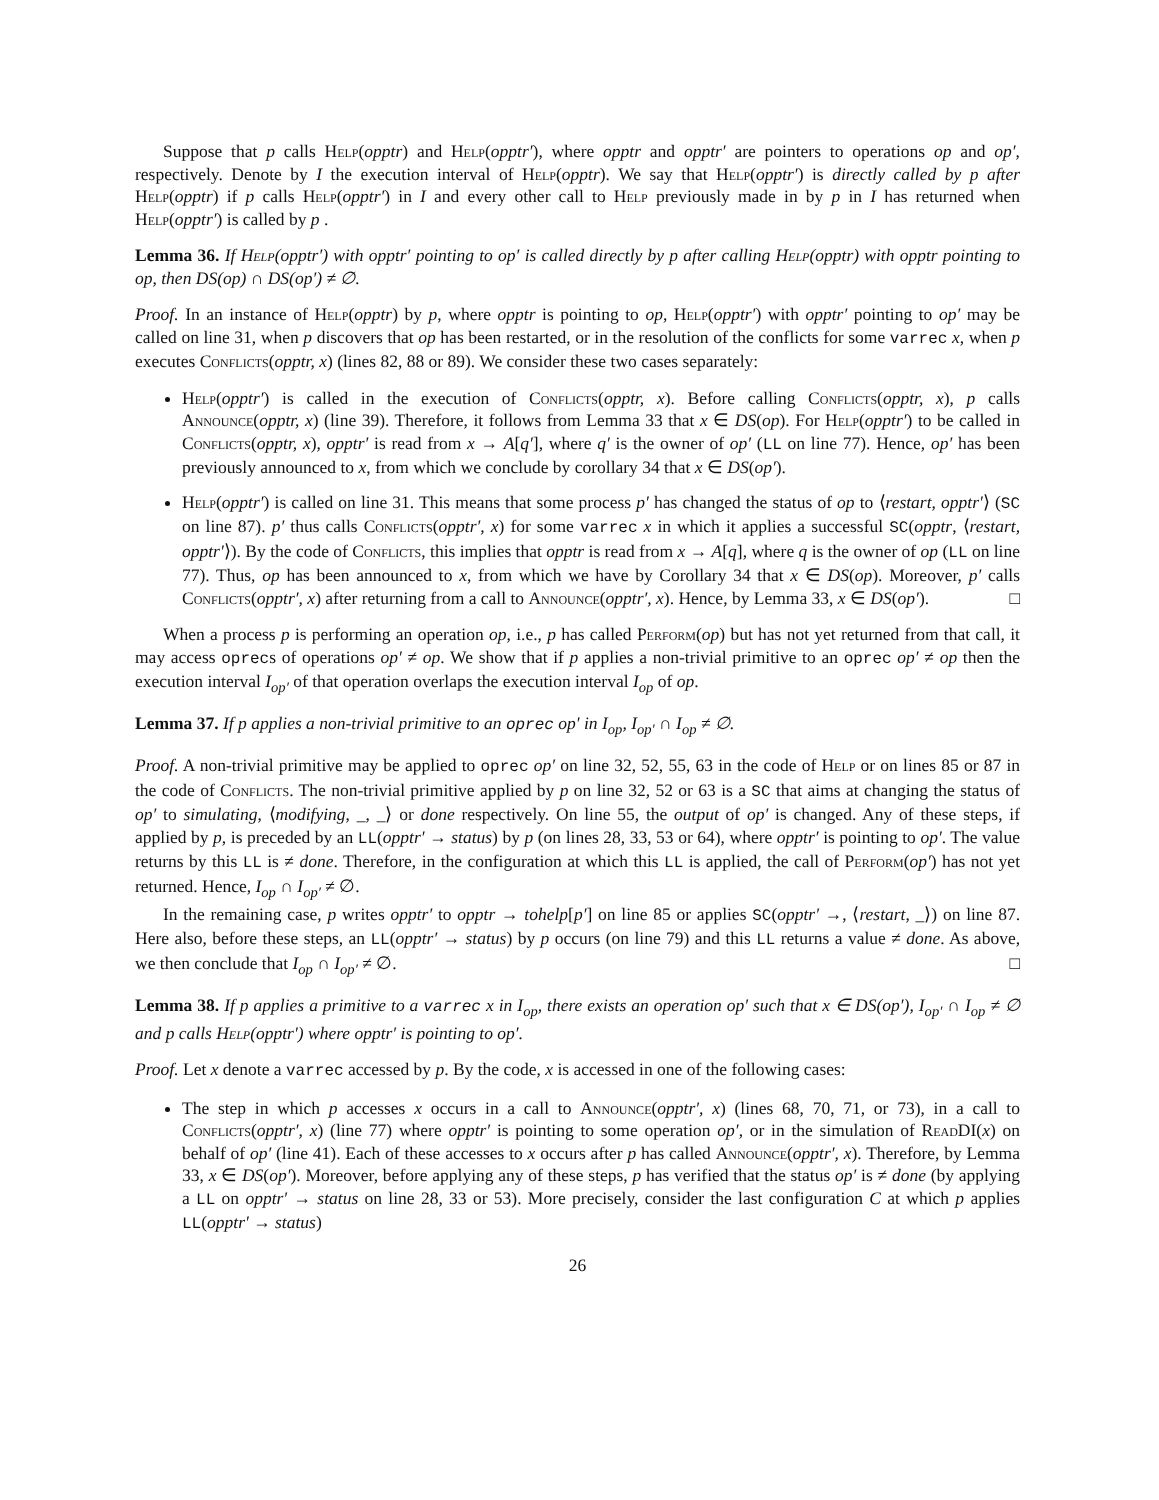Suppose that p calls Help(opptr) and Help(opptr′), where opptr and opptr′ are pointers to operations op and op′, respectively. Denote by I the execution interval of Help(opptr). We say that Help(opptr′) is directly called by p after Help(opptr) if p calls Help(opptr′) in I and every other call to Help previously made in by p in I has returned when Help(opptr′) is called by p .
Lemma 36. If Help(opptr′) with opptr′ pointing to op′ is called directly by p after calling Help(opptr) with opptr pointing to op, then DS(op) ∩ DS(op′) ≠ ∅.
Proof. In an instance of Help(opptr) by p, where opptr is pointing to op, Help(opptr′) with opptr′ pointing to op′ may be called on line 31, when p discovers that op has been restarted, or in the resolution of the conflicts for some varrec x, when p executes Conflicts(opptr, x) (lines 82, 88 or 89). We consider these two cases separately:
Help(opptr′) is called in the execution of Conflicts(opptr, x). Before calling Conflicts(opptr, x), p calls Announce(opptr, x) (line 39). Therefore, it follows from Lemma 33 that x ∈ DS(op). For Help(opptr′) to be called in Conflicts(opptr, x), opptr′ is read from x → A[q′], where q′ is the owner of op′ (LL on line 77). Hence, op′ has been previously announced to x, from which we conclude by corollary 34 that x ∈ DS(op′).
Help(opptr′) is called on line 31. This means that some process p′ has changed the status of op to ⟨restart, opptr′⟩ (SC on line 87). p′ thus calls Conflicts(opptr′, x) for some varrec x in which it applies a successful SC(opptr, ⟨restart, opptr′⟩). By the code of Conflicts, this implies that opptr is read from x → A[q], where q is the owner of op (LL on line 77). Thus, op has been announced to x, from which we have by Corollary 34 that x ∈ DS(op). Moreover, p′ calls Conflicts(opptr′, x) after returning from a call to Announce(opptr′, x). Hence, by Lemma 33, x ∈ DS(op′). □
When a process p is performing an operation op, i.e., p has called Perform(op) but has not yet returned from that call, it may access oprecs of operations op′ ≠ op. We show that if p applies a non-trivial primitive to an oprec op′ ≠ op then the execution interval I<sub>op′</sub> of that operation overlaps the execution interval I<sub>op</sub> of op.
Lemma 37. If p applies a non-trivial primitive to an oprec op′ in I<sub>op</sub>, I<sub>op′</sub> ∩ I<sub>op</sub> ≠ ∅.
Proof. A non-trivial primitive may be applied to oprec op′ on line 32, 52, 55, 63 in the code of Help or on lines 85 or 87 in the code of Conflicts. The non-trivial primitive applied by p on line 32, 52 or 63 is a SC that aims at changing the status of op′ to simulating, ⟨modifying, _, _⟩ or done respectively. On line 55, the output of op′ is changed. Any of these steps, if applied by p, is preceded by an LL(opptr′ → status) by p (on lines 28, 33, 53 or 64), where opptr′ is pointing to op′. The value returns by this LL is ≠ done. Therefore, in the configuration at which this LL is applied, the call of Perform(op′) has not yet returned. Hence, I<sub>op</sub> ∩ I<sub>op′</sub> ≠ ∅.
In the remaining case, p writes opptr′ to opptr → tohelp[p′] on line 85 or applies SC(opptr′ →, ⟨restart, _⟩) on line 87. Here also, before these steps, an LL(opptr′ → status) by p occurs (on line 79) and this LL returns a value ≠ done. As above, we then conclude that I<sub>op</sub> ∩ I<sub>op′</sub> ≠ ∅. □
Lemma 38. If p applies a primitive to a varrec x in I<sub>op</sub>, there exists an operation op′ such that x ∈ DS(op′), I<sub>op′</sub> ∩ I<sub>op</sub> ≠ ∅ and p calls Help(opptr′) where opptr′ is pointing to op′.
Proof. Let x denote a varrec accessed by p. By the code, x is accessed in one of the following cases:
The step in which p accesses x occurs in a call to Announce(opptr′, x) (lines 68, 70, 71, or 73), in a call to Conflicts(opptr′, x) (line 77) where opptr′ is pointing to some operation op′, or in the simulation of Read DI(x) on behalf of op′ (line 41). Each of these accesses to x occurs after p has called Announce(opptr′, x). Therefore, by Lemma 33, x ∈ DS(op′). Moreover, before applying any of these steps, p has verified that the status op′ is ≠ done (by applying a LL on opptr′ → status on line 28, 33 or 53). More precisely, consider the last configuration C at which p applies LL(opptr′ → status)
26